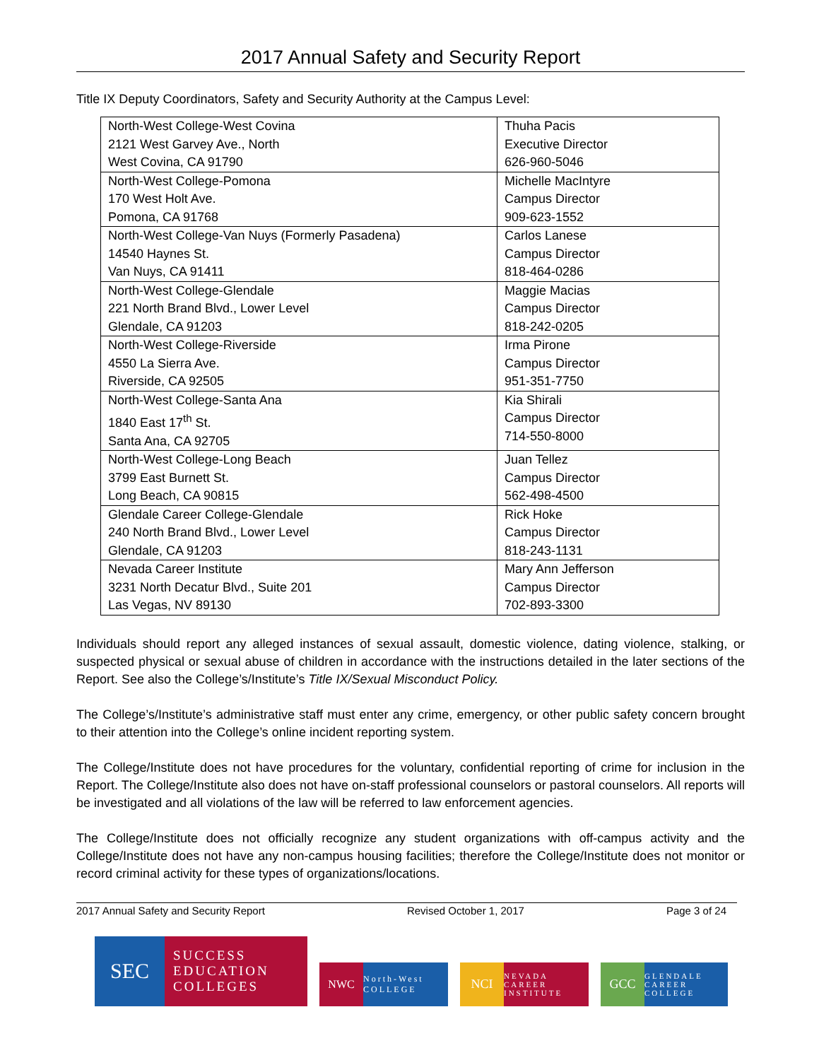2017 Annual Safety and Security Report
Title IX Deputy Coordinators, Safety and Security Authority at the Campus Level:
| North-West College-West Covina 2121 West Garvey Ave., North West Covina, CA 91790 | Thuha Pacis Executive Director 626-960-5046 |
| North-West College-Pomona 170 West Holt Ave. Pomona, CA 91768 | Michelle MacIntyre Campus Director 909-623-1552 |
| North-West College-Van Nuys (Formerly Pasadena) 14540 Haynes St. Van Nuys, CA 91411 | Carlos Lanese Campus Director 818-464-0286 |
| North-West College-Glendale 221 North Brand Blvd., Lower Level Glendale, CA 91203 | Maggie Macias Campus Director 818-242-0205 |
| North-West College-Riverside 4550 La Sierra Ave. Riverside, CA 92505 | Irma Pirone Campus Director 951-351-7750 |
| North-West College-Santa Ana 1840 East 17<sup>th</sup> St. Santa Ana, CA 92705 | Kia Shirali Campus Director 714-550-8000 |
| North-West College-Long Beach 3799 East Burnett St. Long Beach, CA 90815 | Juan Tellez Campus Director 562-498-4500 |
| Glendale Career College-Glendale 240 North Brand Blvd., Lower Level Glendale, CA 91203 | Rick Hoke Campus Director 818-243-1131 |
| Nevada Career Institute 3231 North Decatur Blvd., Suite 201 Las Vegas, NV 89130 | Mary Ann Jefferson Campus Director 702-893-3300 |
Individuals should report any alleged instances of sexual assault, domestic violence, dating violence, stalking, or suspected physical or sexual abuse of children in accordance with the instructions detailed in the later sections of the Report. See also the College’s/Institute’s Title IX/Sexual Misconduct Policy.
The College’s/Institute’s administrative staff must enter any crime, emergency, or other public safety concern brought to their attention into the College’s online incident reporting system.
The College/Institute does not have procedures for the voluntary, confidential reporting of crime for inclusion in the Report. The College/Institute also does not have on-staff professional counselors or pastoral counselors. All reports will be investigated and all violations of the law will be referred to law enforcement agencies.
The College/Institute does not officially recognize any student organizations with off-campus activity and the College/Institute does not have any non-campus housing facilities; therefore the College/Institute does not monitor or record criminal activity for these types of organizations/locations.
2017 Annual Safety and Security Report Revised October 1, 2017 Page 3 of 24
SEC
SUCCESS
EDUCATION
COLLEGES
NWC
North-West COLLEGE
NCI
NEVADA CAREER INSTITUTE
GCC
GLENDALE CAREER COLLEGE